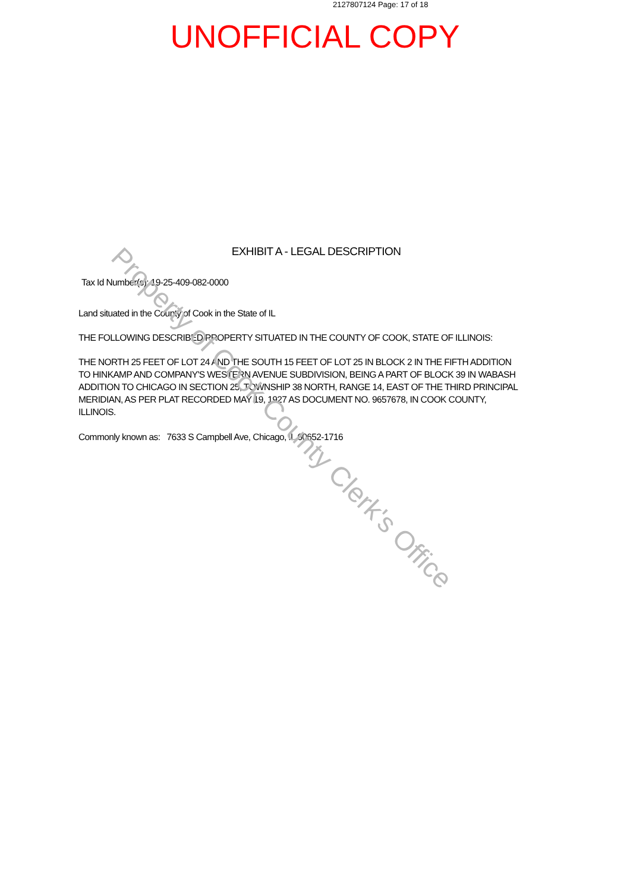2127807124 Page: 17 of 18
UNOFFICIAL COPY
EXHIBIT A - LEGAL DESCRIPTION
Tax Id Number(s): 19-25-409-082-0000
Land situated in the County of Cook in the State of IL
THE FOLLOWING DESCRIBED PROPERTY SITUATED IN THE COUNTY OF COOK, STATE OF ILLINOIS:
THE NORTH 25 FEET OF LOT 24 AND THE SOUTH 15 FEET OF LOT 25 IN BLOCK 2 IN THE FIFTH ADDITION TO HINKAMP AND COMPANY'S WESTERN AVENUE SUBDIVISION, BEING A PART OF BLOCK 39 IN WABASH ADDITION TO CHICAGO IN SECTION 25, TOWNSHIP 38 NORTH, RANGE 14, EAST OF THE THIRD PRINCIPAL MERIDIAN, AS PER PLAT RECORDED MAY 19, 1927 AS DOCUMENT NO. 9657678, IN COOK COUNTY, ILLINOIS.
Commonly known as: 7633 S Campbell Ave, Chicago, IL 60652-1716
Property of Cook County Clerk's Office